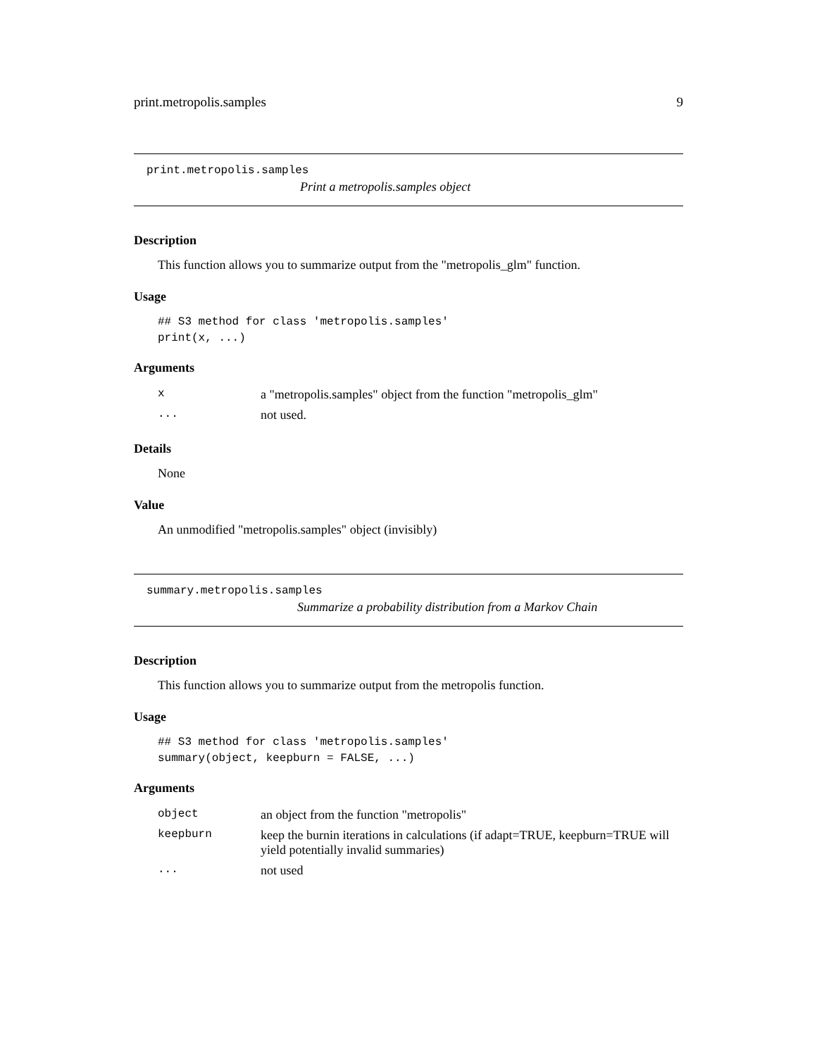print.metropolis.samples 9
print.metropolis.samples
Print a metropolis.samples object
Description
This function allows you to summarize output from the "metropolis_glm" function.
Usage
## S3 method for class 'metropolis.samples'
print(x, ...)
Arguments
| x | a "metropolis.samples" object from the function "metropolis_glm" |
| ... | not used. |
Details
None
Value
An unmodified "metropolis.samples" object (invisibly)
summary.metropolis.samples
Summarize a probability distribution from a Markov Chain
Description
This function allows you to summarize output from the metropolis function.
Usage
## S3 method for class 'metropolis.samples'
summary(object, keepburn = FALSE, ...)
Arguments
| object | an object from the function "metropolis" |
| keepburn | keep the burnin iterations in calculations (if adapt=TRUE, keepburn=TRUE will yield potentially invalid summaries) |
| ... | not used |